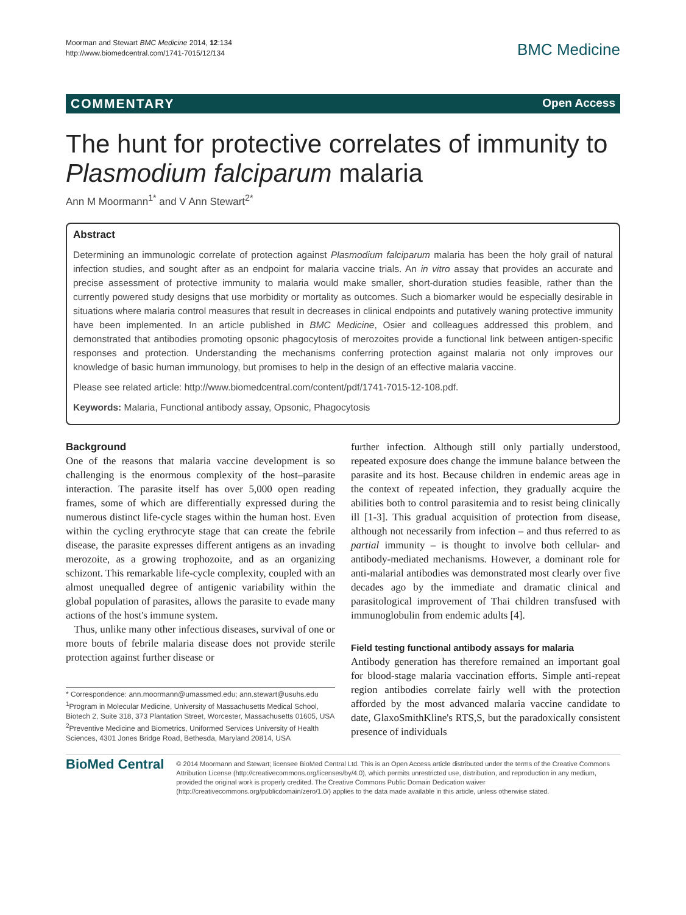Moorman and Stewart BMC Medicine 2014, 12:134
http://www.biomedcentral.com/1741-7015/12/134
BMC Medicine
COMMENTARY Open Access
The hunt for protective correlates of immunity to Plasmodium falciparum malaria
Ann M Moormann<sup>1*</sup> and V Ann Stewart<sup>2*</sup>
Abstract
Determining an immunologic correlate of protection against Plasmodium falciparum malaria has been the holy grail of natural infection studies, and sought after as an endpoint for malaria vaccine trials. An in vitro assay that provides an accurate and precise assessment of protective immunity to malaria would make smaller, short-duration studies feasible, rather than the currently powered study designs that use morbidity or mortality as outcomes. Such a biomarker would be especially desirable in situations where malaria control measures that result in decreases in clinical endpoints and putatively waning protective immunity have been implemented. In an article published in BMC Medicine, Osier and colleagues addressed this problem, and demonstrated that antibodies promoting opsonic phagocytosis of merozoites provide a functional link between antigen-specific responses and protection. Understanding the mechanisms conferring protection against malaria not only improves our knowledge of basic human immunology, but promises to help in the design of an effective malaria vaccine.
Please see related article: http://www.biomedcentral.com/content/pdf/1741-7015-12-108.pdf.
Keywords: Malaria, Functional antibody assay, Opsonic, Phagocytosis
Background
One of the reasons that malaria vaccine development is so challenging is the enormous complexity of the host–parasite interaction. The parasite itself has over 5,000 open reading frames, some of which are differentially expressed during the numerous distinct life-cycle stages within the human host. Even within the cycling erythrocyte stage that can create the febrile disease, the parasite expresses different antigens as an invading merozoite, as a growing trophozoite, and as an organizing schizont. This remarkable life-cycle complexity, coupled with an almost unequalled degree of antigenic variability within the global population of parasites, allows the parasite to evade many actions of the host's immune system.
Thus, unlike many other infectious diseases, survival of one or more bouts of febrile malaria disease does not provide sterile protection against further disease or
* Correspondence: ann.moormann@umassmed.edu; ann.stewart@usuhs.edu
<sup>1</sup> Program in Molecular Medicine, University of Massachusetts Medical School, Biotech 2, Suite 318, 373 Plantation Street, Worcester, Massachusetts 01605, USA
<sup>2</sup> Preventive Medicine and Biometrics, Uniformed Services University of Health Sciences, 4301 Jones Bridge Road, Bethesda, Maryland 20814, USA
further infection. Although still only partially understood, repeated exposure does change the immune balance between the parasite and its host. Because children in endemic areas age in the context of repeated infection, they gradually acquire the abilities both to control parasitemia and to resist being clinically ill [1-3]. This gradual acquisition of protection from disease, although not necessarily from infection – and thus referred to as partial immunity – is thought to involve both cellular- and antibody-mediated mechanisms. However, a dominant role for anti-malarial antibodies was demonstrated most clearly over five decades ago by the immediate and dramatic clinical and parasitological improvement of Thai children transfused with immunoglobulin from endemic adults [4].
Field testing functional antibody assays for malaria
Antibody generation has therefore remained an important goal for blood-stage malaria vaccination efforts. Simple anti-repeat region antibodies correlate fairly well with the protection afforded by the most advanced malaria vaccine candidate to date, GlaxoSmithKline's RTS,S, but the paradoxically consistent presence of individuals
BioMed Central
© 2014 Moormann and Stewart; licensee BioMed Central Ltd. This is an Open Access article distributed under the terms of the Creative Commons Attribution License (http://creativecommons.org/licenses/by/4.0), which permits unrestricted use, distribution, and reproduction in any medium, provided the original work is properly credited. The Creative Commons Public Domain Dedication waiver (http://creativecommons.org/publicdomain/zero/1.0/) applies to the data made available in this article, unless otherwise stated.